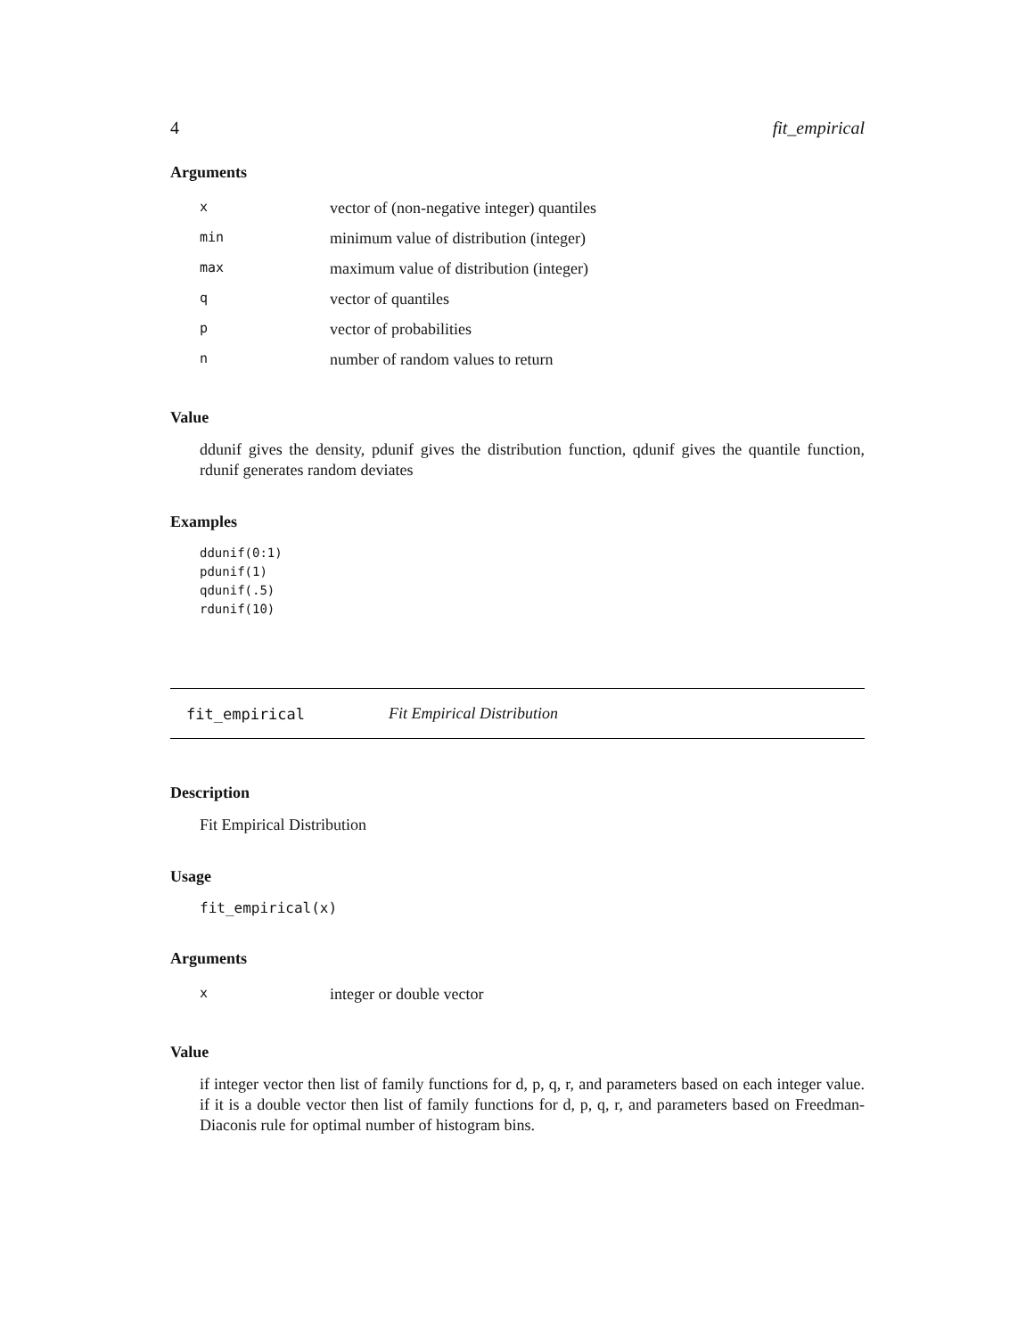4 fit_empirical
Arguments
| x | vector of (non-negative integer) quantiles |
| min | minimum value of distribution (integer) |
| max | maximum value of distribution (integer) |
| q | vector of quantiles |
| p | vector of probabilities |
| n | number of random values to return |
Value
ddunif gives the density, pdunif gives the distribution function, qdunif gives the quantile function, rdunif generates random deviates
Examples
ddunif(0:1)
pdunif(1)
qdunif(.5)
rdunif(10)
fit_empirical Fit Empirical Distribution
Description
Fit Empirical Distribution
Usage
fit_empirical(x)
Arguments
| x | integer or double vector |
Value
if integer vector then list of family functions for d, p, q, r, and parameters based on each integer value. if it is a double vector then list of family functions for d, p, q, r, and parameters based on Freedman-Diaconis rule for optimal number of histogram bins.